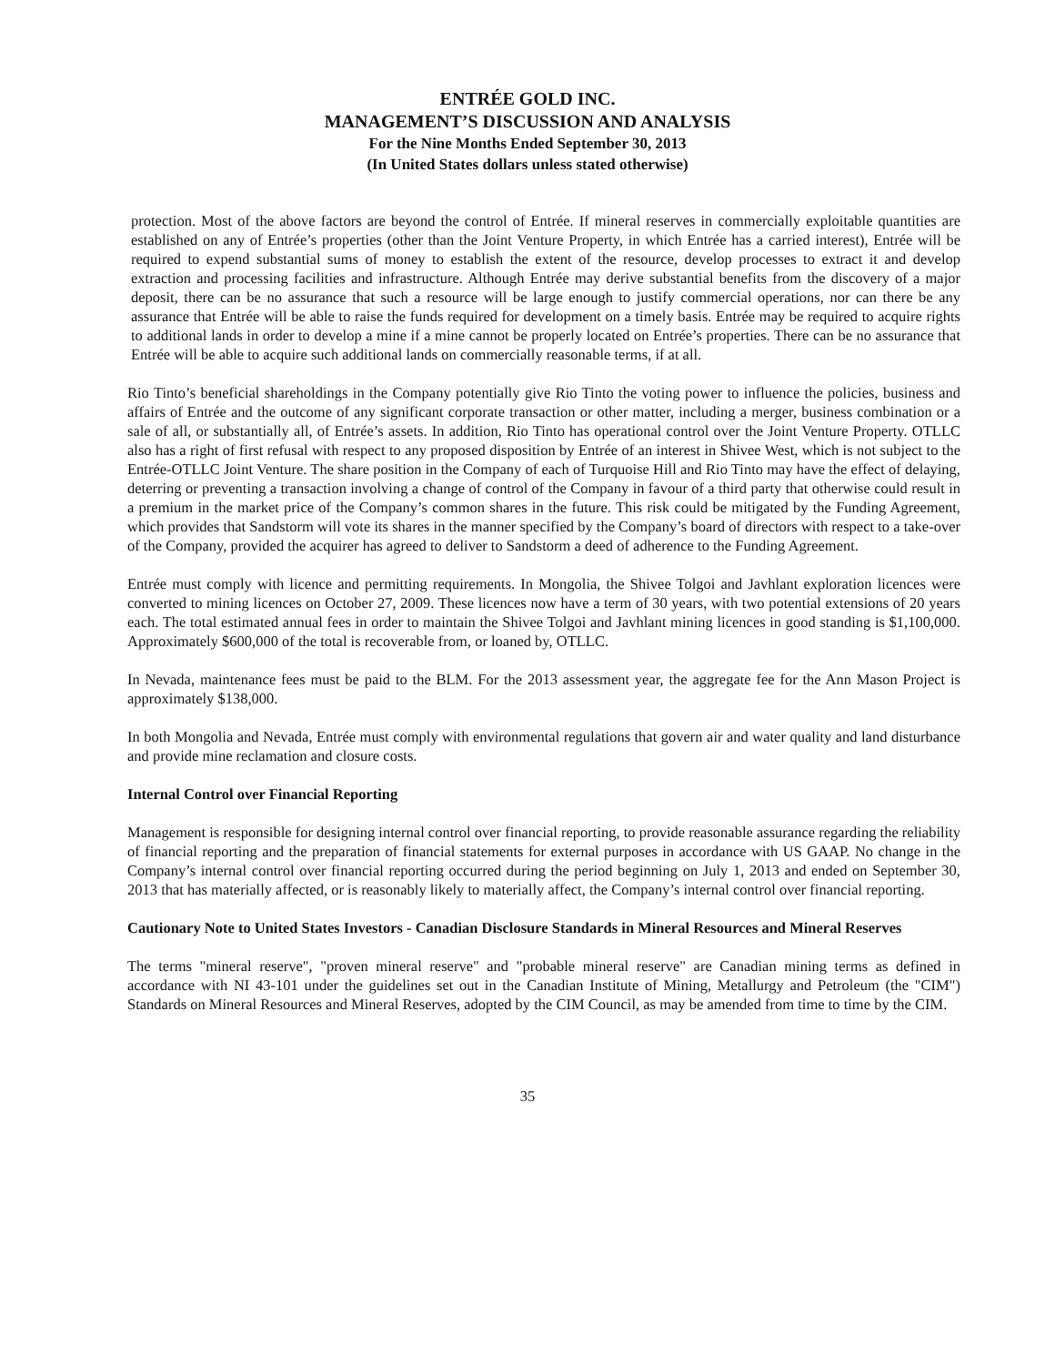ENTRÉE GOLD INC.
MANAGEMENT’S DISCUSSION AND ANALYSIS
For the Nine Months Ended September 30, 2013
(In United States dollars unless stated otherwise)
protection. Most of the above factors are beyond the control of Entrée. If mineral reserves in commercially exploitable quantities are established on any of Entrée’s properties (other than the Joint Venture Property, in which Entrée has a carried interest), Entrée will be required to expend substantial sums of money to establish the extent of the resource, develop processes to extract it and develop extraction and processing facilities and infrastructure. Although Entrée may derive substantial benefits from the discovery of a major deposit, there can be no assurance that such a resource will be large enough to justify commercial operations, nor can there be any assurance that Entrée will be able to raise the funds required for development on a timely basis. Entrée may be required to acquire rights to additional lands in order to develop a mine if a mine cannot be properly located on Entrée’s properties. There can be no assurance that Entrée will be able to acquire such additional lands on commercially reasonable terms, if at all.
Rio Tinto’s beneficial shareholdings in the Company potentially give Rio Tinto the voting power to influence the policies, business and affairs of Entrée and the outcome of any significant corporate transaction or other matter, including a merger, business combination or a sale of all, or substantially all, of Entrée’s assets. In addition, Rio Tinto has operational control over the Joint Venture Property. OTLLC also has a right of first refusal with respect to any proposed disposition by Entrée of an interest in Shivee West, which is not subject to the Entrée-OTLLC Joint Venture. The share position in the Company of each of Turquoise Hill and Rio Tinto may have the effect of delaying, deterring or preventing a transaction involving a change of control of the Company in favour of a third party that otherwise could result in a premium in the market price of the Company’s common shares in the future. This risk could be mitigated by the Funding Agreement, which provides that Sandstorm will vote its shares in the manner specified by the Company’s board of directors with respect to a take-over of the Company, provided the acquirer has agreed to deliver to Sandstorm a deed of adherence to the Funding Agreement.
Entrée must comply with licence and permitting requirements. In Mongolia, the Shivee Tolgoi and Javhlant exploration licences were converted to mining licences on October 27, 2009. These licences now have a term of 30 years, with two potential extensions of 20 years each. The total estimated annual fees in order to maintain the Shivee Tolgoi and Javhlant mining licences in good standing is $1,100,000. Approximately $600,000 of the total is recoverable from, or loaned by, OTLLC.
In Nevada, maintenance fees must be paid to the BLM. For the 2013 assessment year, the aggregate fee for the Ann Mason Project is approximately $138,000.
In both Mongolia and Nevada, Entrée must comply with environmental regulations that govern air and water quality and land disturbance and provide mine reclamation and closure costs.
Internal Control over Financial Reporting
Management is responsible for designing internal control over financial reporting, to provide reasonable assurance regarding the reliability of financial reporting and the preparation of financial statements for external purposes in accordance with US GAAP. No change in the Company’s internal control over financial reporting occurred during the period beginning on July 1, 2013 and ended on September 30, 2013 that has materially affected, or is reasonably likely to materially affect, the Company’s internal control over financial reporting.
Cautionary Note to United States Investors - Canadian Disclosure Standards in Mineral Resources and Mineral Reserves
The terms "mineral reserve", "proven mineral reserve" and "probable mineral reserve" are Canadian mining terms as defined in accordance with NI 43-101 under the guidelines set out in the Canadian Institute of Mining, Metallurgy and Petroleum (the "CIM") Standards on Mineral Resources and Mineral Reserves, adopted by the CIM Council, as may be amended from time to time by the CIM.
35